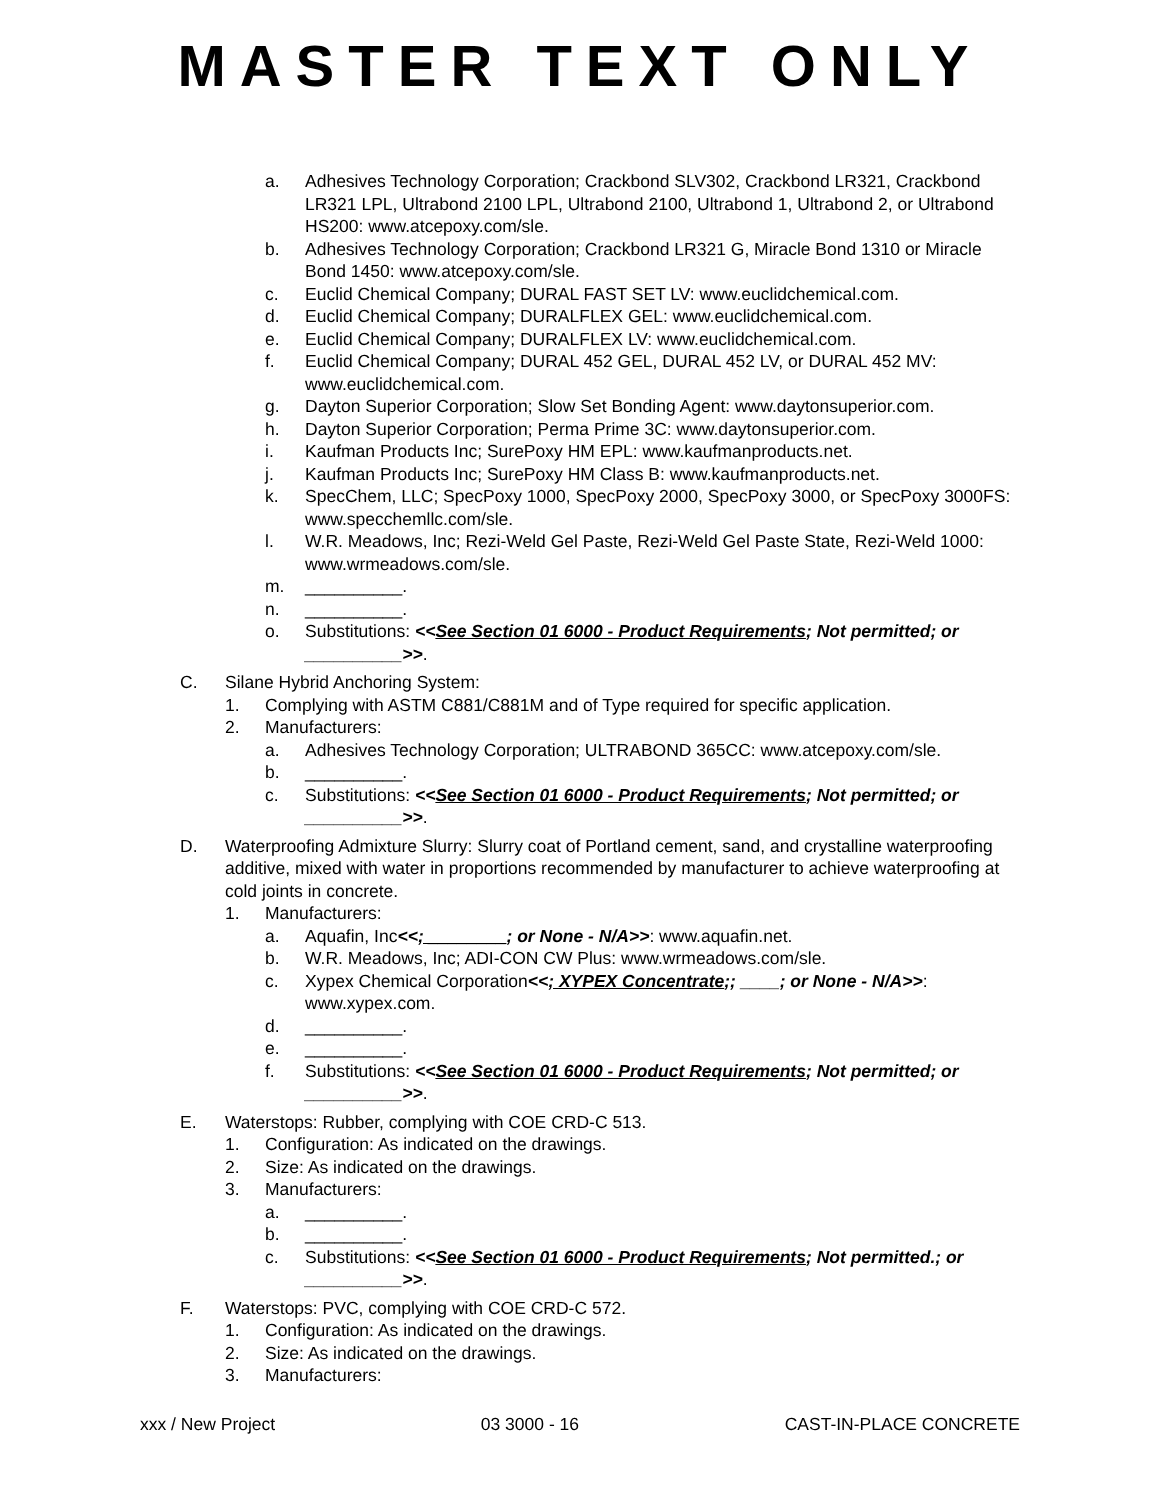MASTER TEXT ONLY
a. Adhesives Technology Corporation; Crackbond SLV302, Crackbond LR321, Crackbond LR321 LPL, Ultrabond 2100 LPL, Ultrabond 2100, Ultrabond 1, Ultrabond 2, or Ultrabond HS200: www.atcepoxy.com/sle.
b. Adhesives Technology Corporation; Crackbond LR321 G, Miracle Bond 1310 or Miracle Bond 1450: www.atcepoxy.com/sle.
c. Euclid Chemical Company; DURAL FAST SET LV: www.euclidchemical.com.
d. Euclid Chemical Company; DURALFLEX GEL: www.euclidchemical.com.
e. Euclid Chemical Company; DURALFLEX LV: www.euclidchemical.com.
f. Euclid Chemical Company; DURAL 452 GEL, DURAL 452 LV, or DURAL 452 MV: www.euclidchemical.com.
g. Dayton Superior Corporation; Slow Set Bonding Agent: www.daytonsuperior.com.
h. Dayton Superior Corporation; Perma Prime 3C: www.daytonsuperior.com.
i. Kaufman Products Inc; SurePoxy HM EPL: www.kaufmanproducts.net.
j. Kaufman Products Inc; SurePoxy HM Class B: www.kaufmanproducts.net.
k. SpecChem, LLC; SpecPoxy 1000, SpecPoxy 2000, SpecPoxy 3000, or SpecPoxy 3000FS: www.specchemllc.com/sle.
l. W.R. Meadows, Inc; Rezi-Weld Gel Paste, Rezi-Weld Gel Paste State, Rezi-Weld 1000: www.wrmeadows.com/sle.
m. __________.
n. __________.
o. Substitutions: <<See Section 01 6000 - Product Requirements; Not permitted; or __________>>.
C. Silane Hybrid Anchoring System:
1. Complying with ASTM C881/C881M and of Type required for specific application.
2. Manufacturers:
a. Adhesives Technology Corporation; ULTRABOND 365CC: www.atcepoxy.com/sle.
b. __________.
c. Substitutions: <<See Section 01 6000 - Product Requirements; Not permitted; or __________>>.
D. Waterproofing Admixture Slurry: Slurry coat of Portland cement, sand, and crystalline waterproofing additive, mixed with water in proportions recommended by manufacturer to achieve waterproofing at cold joints in concrete.
1. Manufacturers:
a. Aquafin, Inc<<; ________; or None - N/A>>: www.aquafin.net.
b. W.R. Meadows, Inc; ADI-CON CW Plus: www.wrmeadows.com/sle.
c. Xypex Chemical Corporation<<; XYPEX Concentrate;; ____; or None - N/A>>: www.xypex.com.
d. __________.
e. __________.
f. Substitutions: <<See Section 01 6000 - Product Requirements; Not permitted; or __________>>.
E. Waterstops: Rubber, complying with COE CRD-C 513.
1. Configuration: As indicated on the drawings.
2. Size: As indicated on the drawings.
3. Manufacturers:
a. __________.
b. __________.
c. Substitutions: <<See Section 01 6000 - Product Requirements; Not permitted.; or __________>>.
F. Waterstops: PVC, complying with COE CRD-C 572.
1. Configuration: As indicated on the drawings.
2. Size: As indicated on the drawings.
3. Manufacturers:
xxx / New Project 03 3000 - 16 CAST-IN-PLACE CONCRETE